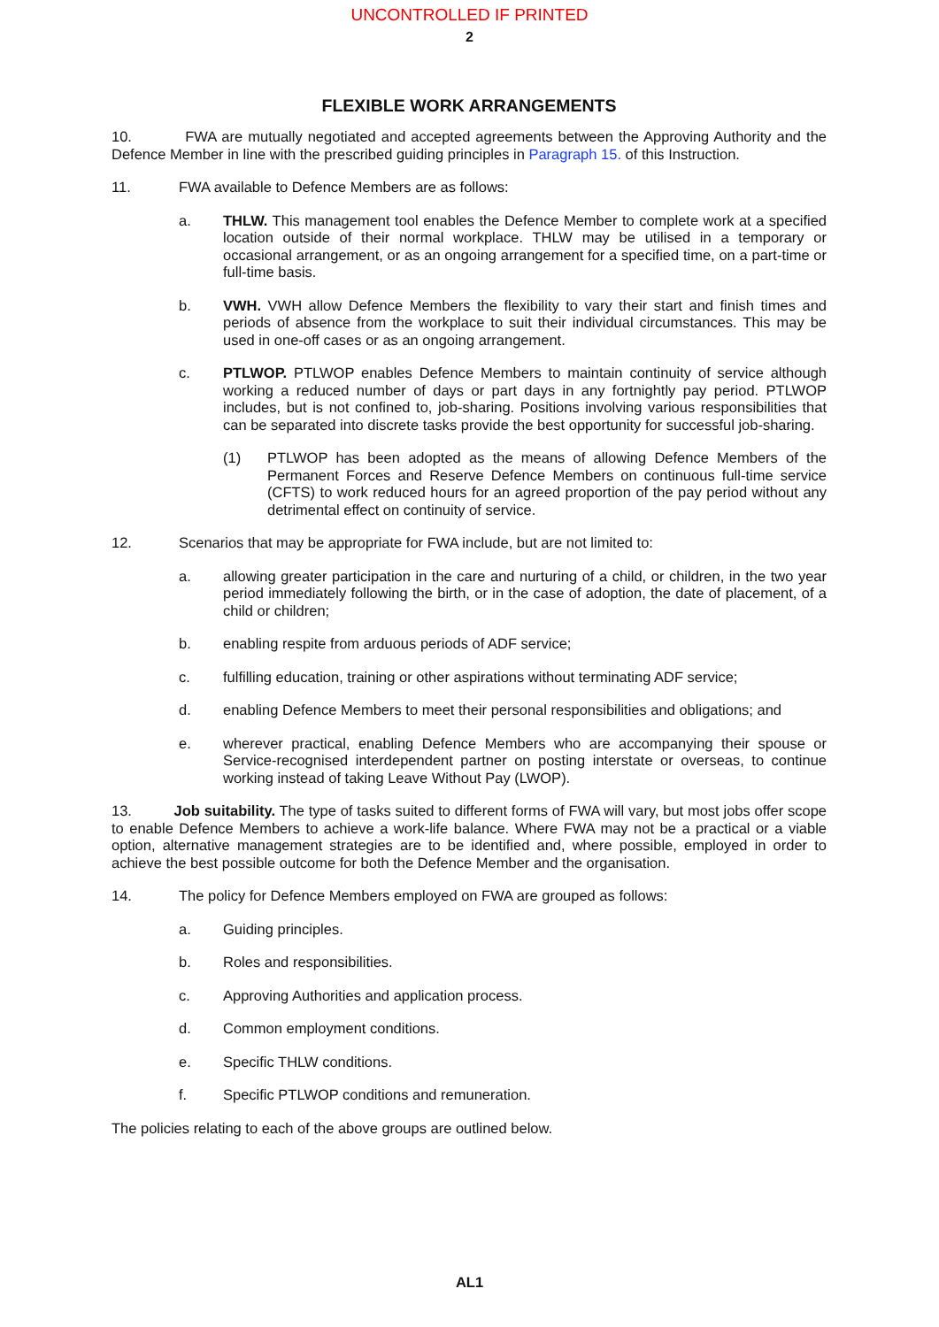UNCONTROLLED IF PRINTED
2
FLEXIBLE WORK ARRANGEMENTS
10. FWA are mutually negotiated and accepted agreements between the Approving Authority and the Defence Member in line with the prescribed guiding principles in Paragraph 15. of this Instruction.
11. FWA available to Defence Members are as follows:
a. THLW. This management tool enables the Defence Member to complete work at a specified location outside of their normal workplace. THLW may be utilised in a temporary or occasional arrangement, or as an ongoing arrangement for a specified time, on a part-time or full-time basis.
b. VWH. VWH allow Defence Members the flexibility to vary their start and finish times and periods of absence from the workplace to suit their individual circumstances. This may be used in one-off cases or as an ongoing arrangement.
c. PTLWOP. PTLWOP enables Defence Members to maintain continuity of service although working a reduced number of days or part days in any fortnightly pay period. PTLWOP includes, but is not confined to, job-sharing. Positions involving various responsibilities that can be separated into discrete tasks provide the best opportunity for successful job-sharing.
(1) PTLWOP has been adopted as the means of allowing Defence Members of the Permanent Forces and Reserve Defence Members on continuous full-time service (CFTS) to work reduced hours for an agreed proportion of the pay period without any detrimental effect on continuity of service.
12. Scenarios that may be appropriate for FWA include, but are not limited to:
a. allowing greater participation in the care and nurturing of a child, or children, in the two year period immediately following the birth, or in the case of adoption, the date of placement, of a child or children;
b. enabling respite from arduous periods of ADF service;
c. fulfilling education, training or other aspirations without terminating ADF service;
d. enabling Defence Members to meet their personal responsibilities and obligations; and
e. wherever practical, enabling Defence Members who are accompanying their spouse or Service-recognised interdependent partner on posting interstate or overseas, to continue working instead of taking Leave Without Pay (LWOP).
13. Job suitability. The type of tasks suited to different forms of FWA will vary, but most jobs offer scope to enable Defence Members to achieve a work-life balance. Where FWA may not be a practical or a viable option, alternative management strategies are to be identified and, where possible, employed in order to achieve the best possible outcome for both the Defence Member and the organisation.
14. The policy for Defence Members employed on FWA are grouped as follows:
a. Guiding principles.
b. Roles and responsibilities.
c. Approving Authorities and application process.
d. Common employment conditions.
e. Specific THLW conditions.
f. Specific PTLWOP conditions and remuneration.
The policies relating to each of the above groups are outlined below.
AL1